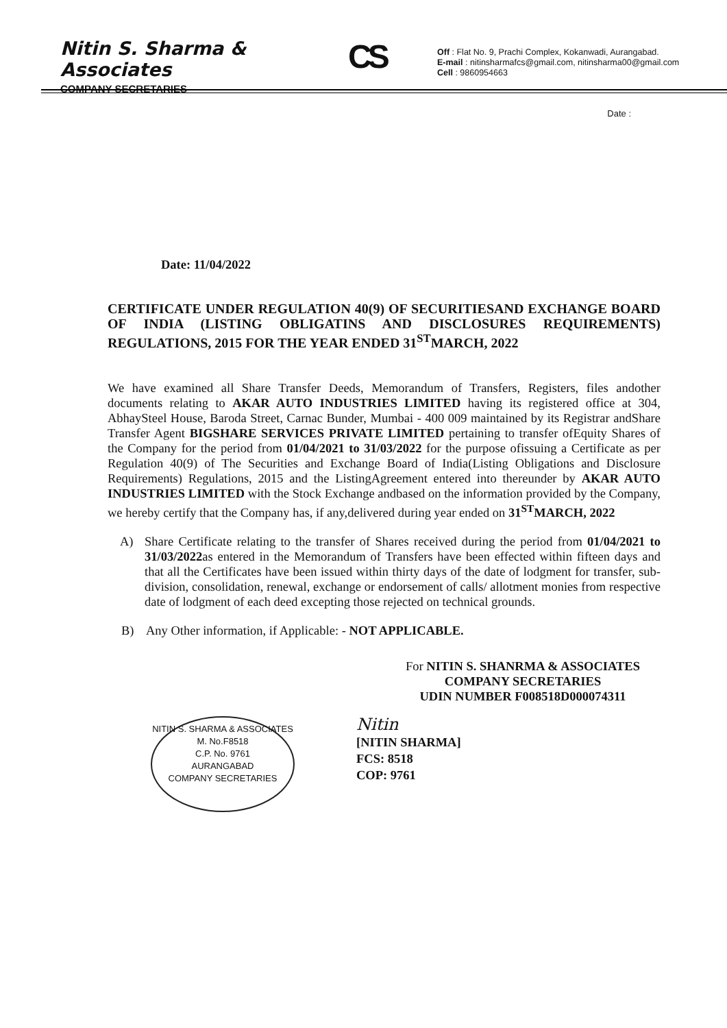Nitin S. Sharma & Associates
COMPANY SECRETARIES
CS
Off : Flat No. 9, Prachi Complex, Kokanwadi, Aurangabad.
E-mail : nitinsharmafcs@gmail.com, nitinsharma00@gmail.com
Cell : 9860954663
Date :
Date: 11/04/2022
CERTIFICATE UNDER REGULATION 40(9) OF SECURITIESAND EXCHANGE BOARD OF INDIA (LISTING OBLIGATINS AND DISCLOSURES REQUIREMENTS) REGULATIONS, 2015 FOR THE YEAR ENDED 31<sup>ST</sup>MARCH, 2022
We have examined all Share Transfer Deeds, Memorandum of Transfers, Registers, files andother documents relating to AKAR AUTO INDUSTRIES LIMITED having its registered office at 304, AbhaySteel House, Baroda Street, Carnac Bunder, Mumbai - 400 009 maintained by its Registrar andShare Transfer Agent BIGSHARE SERVICES PRIVATE LIMITED pertaining to transfer ofEquity Shares of the Company for the period from 01/04/2021 to 31/03/2022 for the purpose ofissuing a Certificate as per Regulation 40(9) of The Securities and Exchange Board of India(Listing Obligations and Disclosure Requirements) Regulations, 2015 and the ListingAgreement entered into thereunder by AKAR AUTO INDUSTRIES LIMITED with the Stock Exchange andbased on the information provided by the Company, we hereby certify that the Company has, if any,delivered during year ended on 31<sup>ST</sup>MARCH, 2022
A) Share Certificate relating to the transfer of Shares received during the period from 01/04/2021 to 31/03/2022as entered in the Memorandum of Transfers have been effected within fifteen days and that all the Certificates have been issued within thirty days of the date of lodgment for transfer, sub-division, consolidation, renewal, exchange or endorsement of calls/ allotment monies from respective date of lodgment of each deed excepting those rejected on technical grounds.
B) Any Other information, if Applicable: - NOT APPLICABLE.
For NITIN S. SHANRMA & ASSOCIATES
COMPANY SECRETARIES
UDIN NUMBER F008518D000074311
NITIN S. SHARMA & ASSOCIATES
M. No.F8518
C.P. No. 9761
AURANGABAD
COMPANY SECRETARIES
Nitin
[NITIN SHARMA]
FCS: 8518
COP: 9761